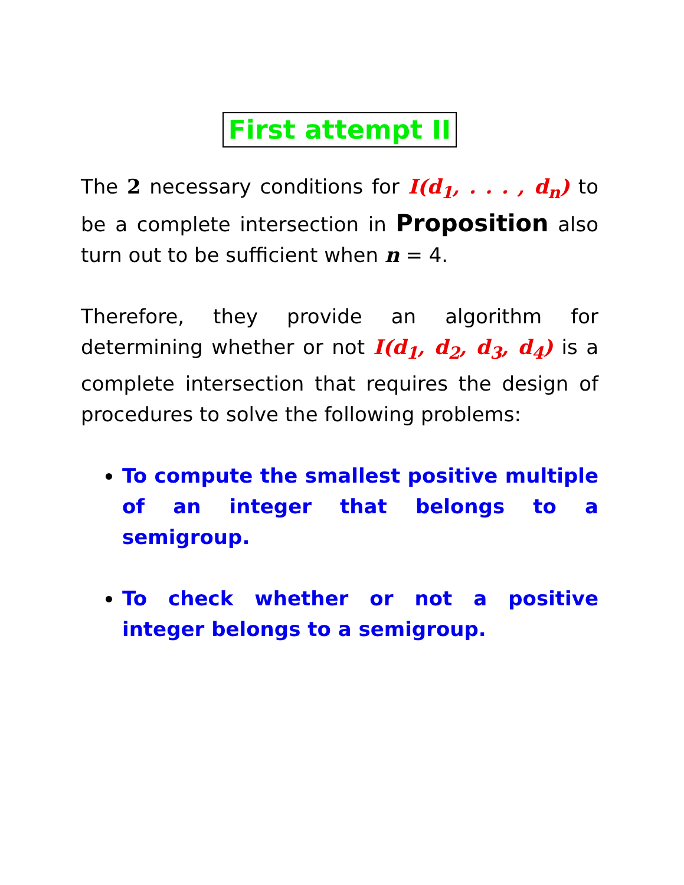First attempt II
The 2 necessary conditions for I(d<sub>1</sub>, . . . , d<sub>n</sub>) to be a complete intersection in Proposition also turn out to be sufficient when n = 4.
Therefore, they provide an algorithm for determining whether or not I(d<sub>1</sub>, d<sub>2</sub>, d<sub>3</sub>, d<sub>4</sub>) is a complete intersection that requires the design of procedures to solve the following problems:
To compute the smallest positive multiple of an integer that belongs to a semigroup.
To check whether or not a positive integer belongs to a semigroup.